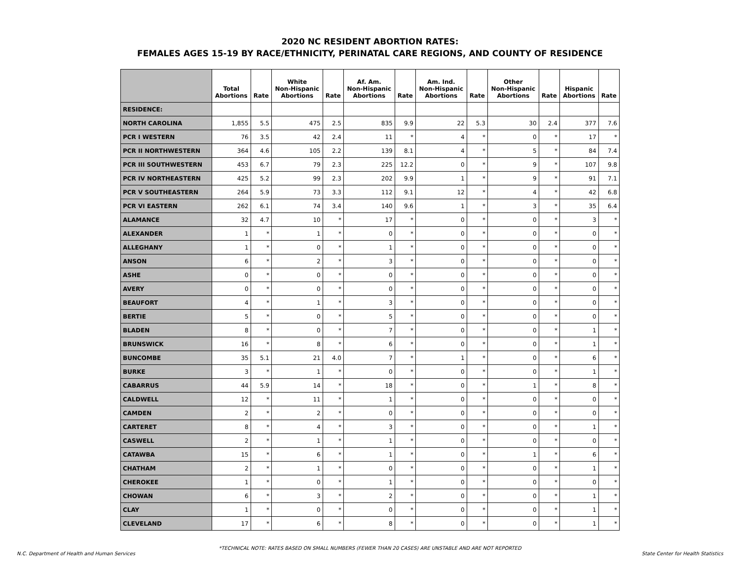2020 NC RESIDENT ABORTION RATES:
FEMALES AGES 15-19 BY RACE/ETHNICITY, PERINATAL CARE REGIONS, AND COUNTY OF RESIDENCE
| | Total Abortions | Rate | White Non-Hispanic Abortions | Rate | Af. Am. Non-Hispanic Abortions | Rate | Am. Ind. Non-Hispanic Abortions | Rate | Other Non-Hispanic Abortions | Rate | Hispanic Abortions | Rate |
| --- | --- | --- | --- | --- | --- | --- | --- | --- | --- | --- | --- | --- |
| RESIDENCE: | | | | | | | | | | | | |
| NORTH CAROLINA | 1,855 | 5.5 | 475 | 2.5 | 835 | 9.9 | 22 | 5.3 | 30 | 2.4 | 377 | 7.6 |
| PCR I WESTERN | 76 | 3.5 | 42 | 2.4 | 11 | * | 4 | * | 0 | * | 17 | * |
| PCR II NORTHWESTERN | 364 | 4.6 | 105 | 2.2 | 139 | 8.1 | 4 | * | 5 | * | 84 | 7.4 |
| PCR III SOUTHWESTERN | 453 | 6.7 | 79 | 2.3 | 225 | 12.2 | 0 | * | 9 | * | 107 | 9.8 |
| PCR IV NORTHEASTERN | 425 | 5.2 | 99 | 2.3 | 202 | 9.9 | 1 | * | 9 | * | 91 | 7.1 |
| PCR V SOUTHEASTERN | 264 | 5.9 | 73 | 3.3 | 112 | 9.1 | 12 | * | 4 | * | 42 | 6.8 |
| PCR VI EASTERN | 262 | 6.1 | 74 | 3.4 | 140 | 9.6 | 1 | * | 3 | * | 35 | 6.4 |
| ALAMANCE | 32 | 4.7 | 10 | * | 17 | * | 0 | * | 0 | * | 3 | * |
| ALEXANDER | 1 | * | 1 | * | 0 | * | 0 | * | 0 | * | 0 | * |
| ALLEGHANY | 1 | * | 0 | * | 1 | * | 0 | * | 0 | * | 0 | * |
| ANSON | 6 | * | 2 | * | 3 | * | 0 | * | 0 | * | 0 | * |
| ASHE | 0 | * | 0 | * | 0 | * | 0 | * | 0 | * | 0 | * |
| AVERY | 0 | * | 0 | * | 0 | * | 0 | * | 0 | * | 0 | * |
| BEAUFORT | 4 | * | 1 | * | 3 | * | 0 | * | 0 | * | 0 | * |
| BERTIE | 5 | * | 0 | * | 5 | * | 0 | * | 0 | * | 0 | * |
| BLADEN | 8 | * | 0 | * | 7 | * | 0 | * | 0 | * | 1 | * |
| BRUNSWICK | 16 | * | 8 | * | 6 | * | 0 | * | 0 | * | 1 | * |
| BUNCOMBE | 35 | 5.1 | 21 | 4.0 | 7 | * | 1 | * | 0 | * | 6 | * |
| BURKE | 3 | * | 1 | * | 0 | * | 0 | * | 0 | * | 1 | * |
| CABARRUS | 44 | 5.9 | 14 | * | 18 | * | 0 | * | 1 | * | 8 | * |
| CALDWELL | 12 | * | 11 | * | 1 | * | 0 | * | 0 | * | 0 | * |
| CAMDEN | 2 | * | 2 | * | 0 | * | 0 | * | 0 | * | 0 | * |
| CARTERET | 8 | * | 4 | * | 3 | * | 0 | * | 0 | * | 1 | * |
| CASWELL | 2 | * | 1 | * | 1 | * | 0 | * | 0 | * | 0 | * |
| CATAWBA | 15 | * | 6 | * | 1 | * | 0 | * | 1 | * | 6 | * |
| CHATHAM | 2 | * | 1 | * | 0 | * | 0 | * | 0 | * | 1 | * |
| CHEROKEE | 1 | * | 0 | * | 1 | * | 0 | * | 0 | * | 0 | * |
| CHOWAN | 6 | * | 3 | * | 2 | * | 0 | * | 0 | * | 1 | * |
| CLAY | 1 | * | 0 | * | 0 | * | 0 | * | 0 | * | 1 | * |
| CLEVELAND | 17 | * | 6 | * | 8 | * | 0 | * | 0 | * | 1 | * |
*TECHNICAL NOTE: RATES BASED ON SMALL NUMBERS (FEWER THAN 20 CASES) ARE UNSTABLE AND ARE NOT REPORTED
N.C. Department of Health and Human Services State Center for Health Statistics